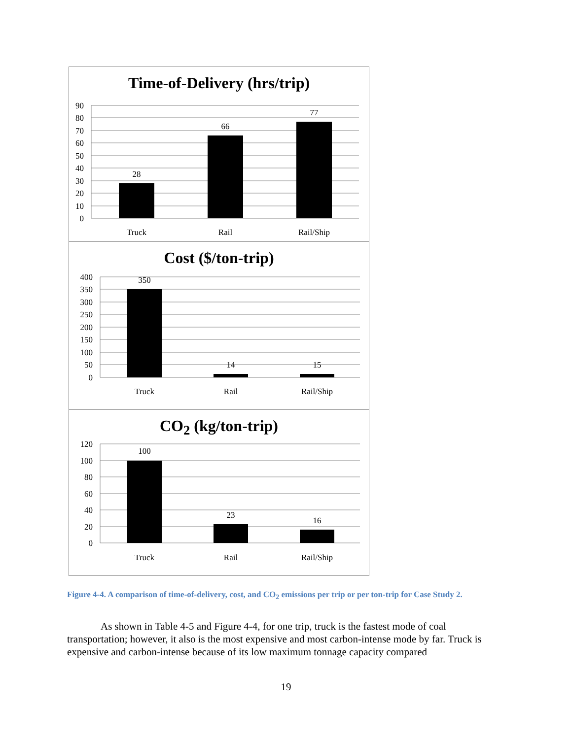Time-of-Delivery (hrs/trip)
90
80
70
60
50
40
30
20
10
0
28
66
77
Truck
Rail
Rail/Ship
Cost ($/ton-trip)
400
350
300
250
200
150
100
50
0
350
14
15
Truck
Rail
Rail/Ship
CO<sub>2</sub> (kg/ton-trip)
120
100
80
60
40
20
0
100
23
16
Truck
Rail
Rail/Ship
Figure 4-4. A comparison of time-of-delivery, cost, and CO<sub>2</sub> emissions per trip or per ton-trip for Case Study 2.
As shown in Table 4-5 and Figure 4-4, for one trip, truck is the fastest mode of coal transportation; however, it also is the most expensive and most carbon-intense mode by far. Truck is expensive and carbon-intense because of its low maximum tonnage capacity compared
19